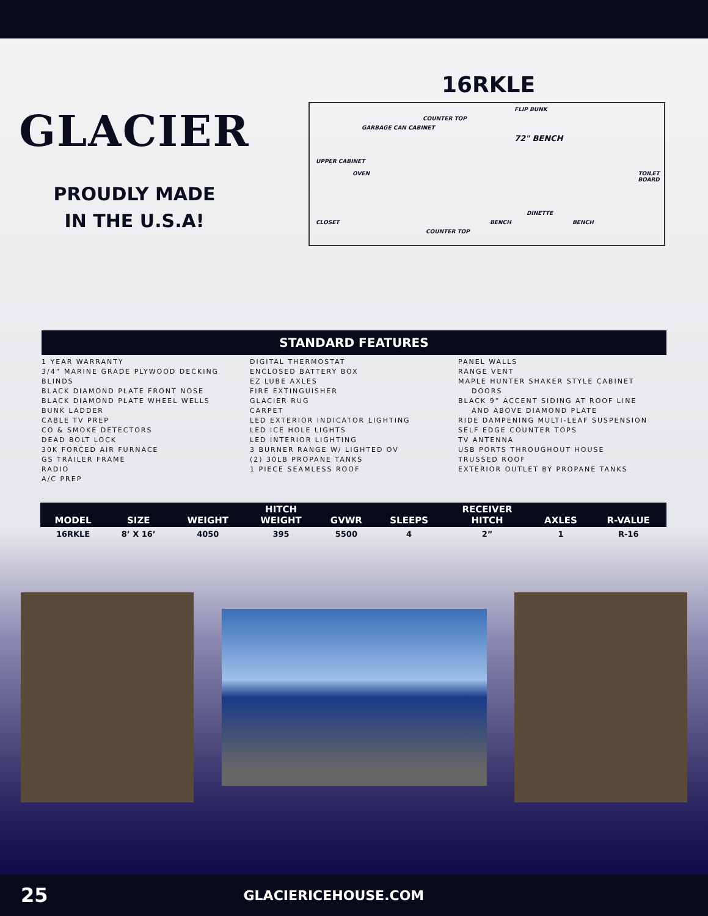GLACIER
PROUDLY MADE
IN THE U.S.A!
16RKLE
FLIP BUNK
COUNTER TOP
GARBAGE CAN CABINET
72" BENCH
UPPER CABINET
OVEN TOILET BOARD
DINETTE
BENCH BENCH CLOSET
COUNTER TOP
STANDARD FEATURES
1 YEAR WARRANTY
3/4” MARINE GRADE PLYWOOD DECKING
BLINDS
BLACK DIAMOND PLATE FRONT NOSE
BLACK DIAMOND PLATE WHEEL WELLS
BUNK LADDER
CABLE TV PREP
CO & SMOKE DETECTORS
DEAD BOLT LOCK
30K FORCED AIR FURNACE
GS TRAILER FRAME
RADIO
A/C PREP
DIGITAL THERMOSTAT
ENCLOSED BATTERY BOX
EZ LUBE AXLES
FIRE EXTINGUISHER
GLACIER RUG
CARPET
LED EXTERIOR INDICATOR LIGHTING
LED ICE HOLE LIGHTS
LED INTERIOR LIGHTING
3 BURNER RANGE W/ LIGHTED OV
(2) 30LB PROPANE TANKS
1 PIECE SEAMLESS ROOF
PANEL WALLS
RANGE VENT
MAPLE HUNTER SHAKER STYLE CABINET
DOORS
BLACK 9” ACCENT SIDING AT ROOF LINE
AND ABOVE DIAMOND PLATE
RIDE DAMPENING MULTI-LEAF SUSPENSION
SELF EDGE COUNTER TOPS
TV ANTENNA
USB PORTS THROUGHOUT HOUSE
TRUSSED ROOF
EXTERIOR OUTLET BY PROPANE TANKS
| MODEL | SIZE | WEIGHT | HITCH WEIGHT | GVWR | SLEEPS | RECEIVER HITCH | AXLES | R-VALUE |
| --- | --- | --- | --- | --- | --- | --- | --- | --- |
| 16RKLE | 8’ X 16’ | 4050 | 395 | 5500 | 4 | 2” | 1 | R-16 |
25 GLACIERICEHOUSE.COM